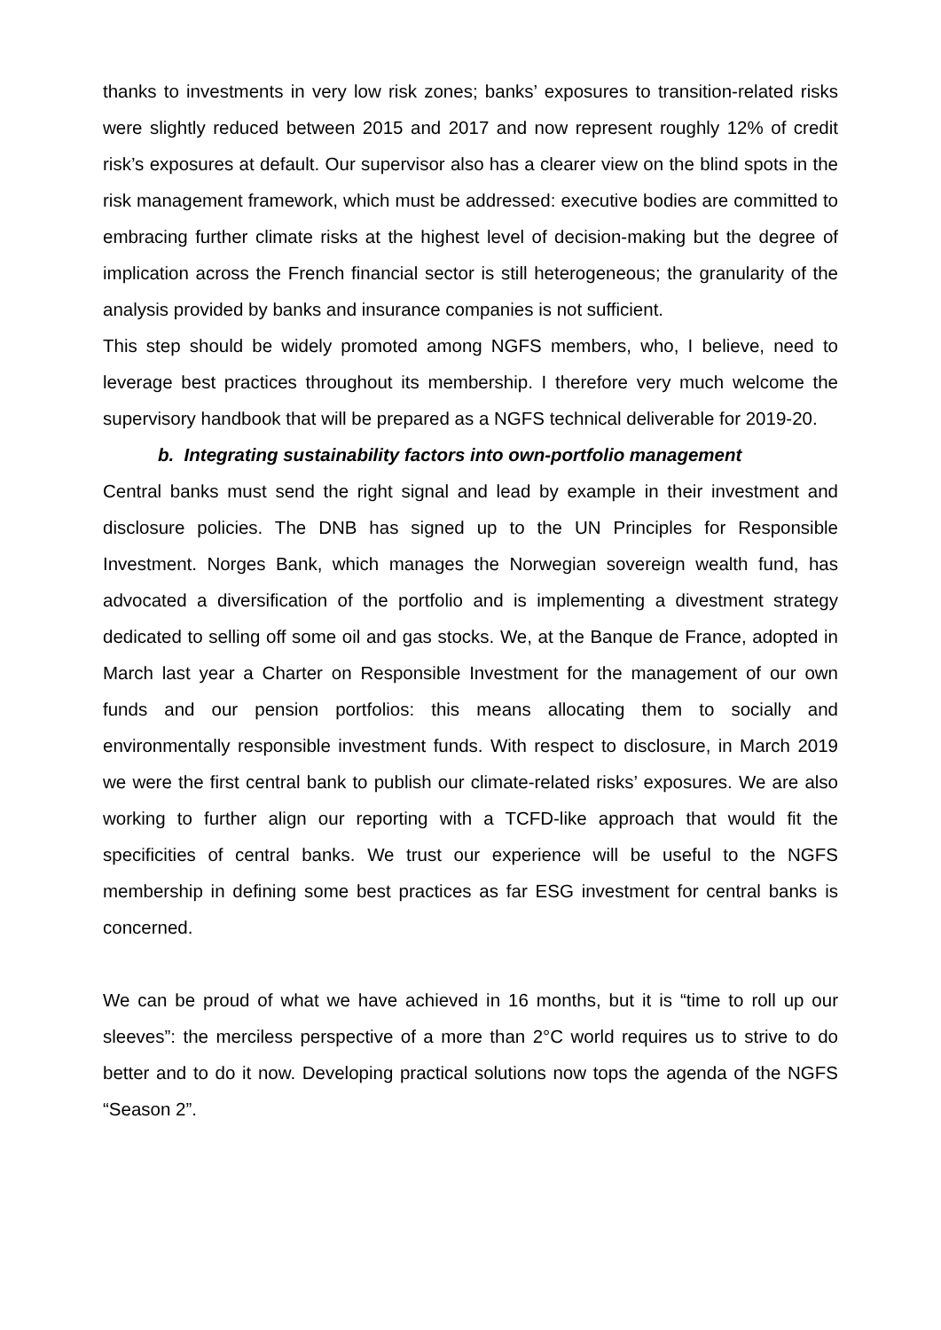thanks to investments in very low risk zones; banks’ exposures to transition-related risks were slightly reduced between 2015 and 2017 and now represent roughly 12% of credit risk’s exposures at default. Our supervisor also has a clearer view on the blind spots in the risk management framework, which must be addressed: executive bodies are committed to embracing further climate risks at the highest level of decision-making but the degree of implication across the French financial sector is still heterogeneous; the granularity of the analysis provided by banks and insurance companies is not sufficient.
This step should be widely promoted among NGFS members, who, I believe, need to leverage best practices throughout its membership. I therefore very much welcome the supervisory handbook that will be prepared as a NGFS technical deliverable for 2019-20.
b. Integrating sustainability factors into own-portfolio management
Central banks must send the right signal and lead by example in their investment and disclosure policies. The DNB has signed up to the UN Principles for Responsible Investment. Norges Bank, which manages the Norwegian sovereign wealth fund, has advocated a diversification of the portfolio and is implementing a divestment strategy dedicated to selling off some oil and gas stocks. We, at the Banque de France, adopted in March last year a Charter on Responsible Investment for the management of our own funds and our pension portfolios: this means allocating them to socially and environmentally responsible investment funds. With respect to disclosure, in March 2019 we were the first central bank to publish our climate-related risks’ exposures. We are also working to further align our reporting with a TCFD-like approach that would fit the specificities of central banks. We trust our experience will be useful to the NGFS membership in defining some best practices as far ESG investment for central banks is concerned.
We can be proud of what we have achieved in 16 months, but it is “time to roll up our sleeves”: the merciless perspective of a more than 2°C world requires us to strive to do better and to do it now. Developing practical solutions now tops the agenda of the NGFS “Season 2”.